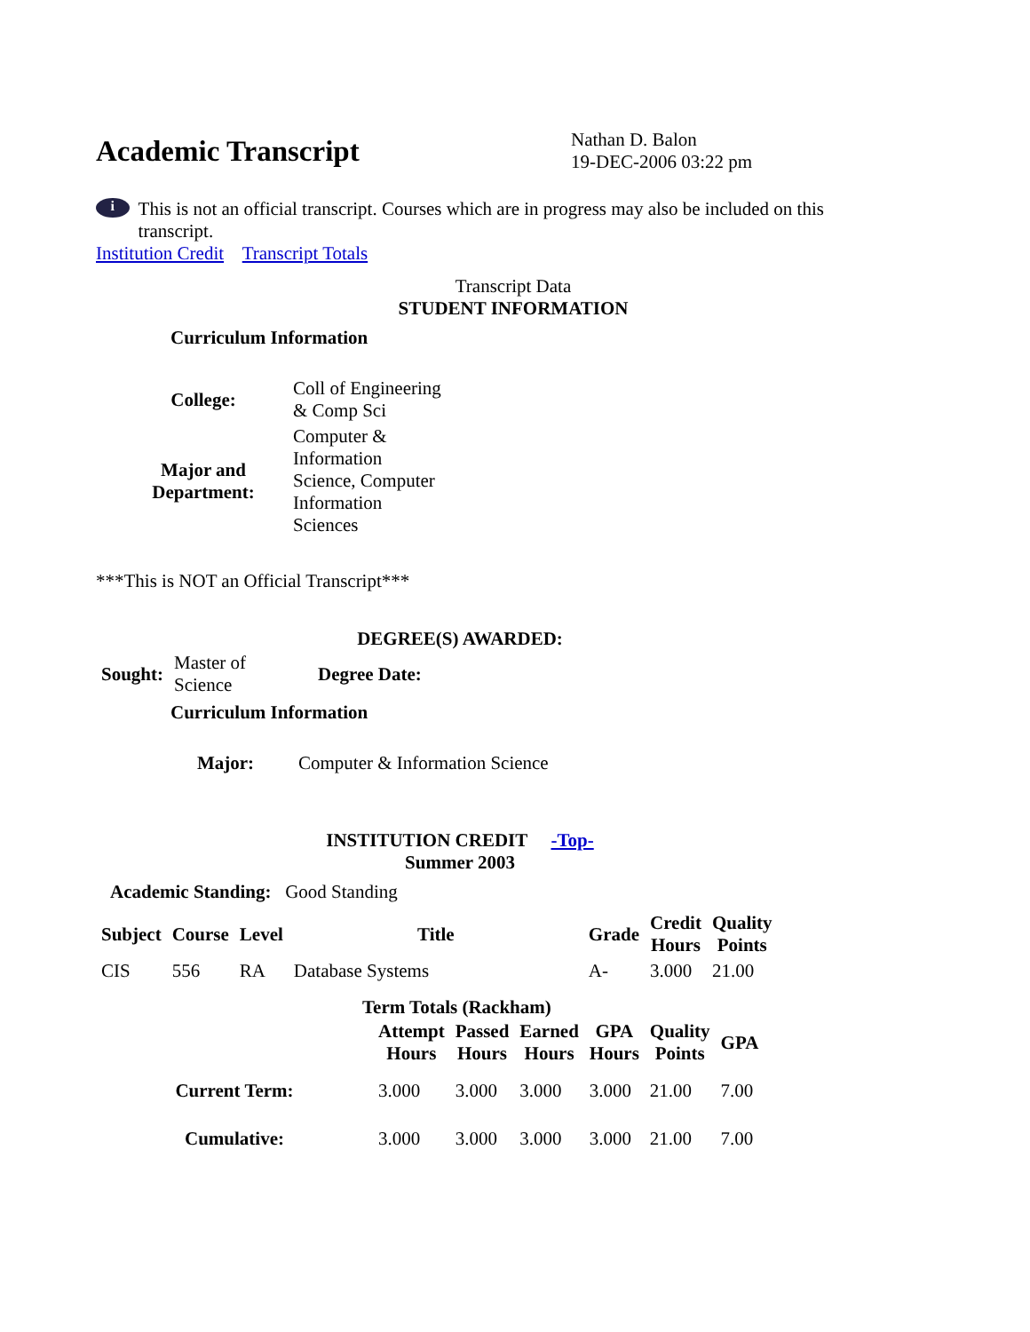Academic Transcript
Nathan D. Balon
19-DEC-2006 03:22 pm
i
This is not an official transcript. Courses which are in progress may also be included on this transcript.
Institution Credit Transcript Totals
Transcript Data
STUDENT INFORMATION
Curriculum Information
| College: | Coll of Engineering & Comp Sci |
| Major and Department: | Computer & Information Science, Computer Information Sciences |
***This is NOT an Official Transcript***
DEGREE(S) AWARDED:
| Sought: | Master of Science | Degree Date: |
Curriculum Information
| Major: | Computer & Information Science |
INSTITUTION CREDIT -Top-
Summer 2003
Academic Standing: Good Standing
| Subject | Course | Level | Title | Grade | Credit Hours | Quality Points |
| --- | --- | --- | --- | --- | --- | --- |
| CIS | 556 | RA | Database Systems | A- | 3.000 | 21.00 |
Term Totals (Rackham)
| | Attempt Hours | Passed Hours | Earned Hours | GPA Hours | Quality Points | GPA |
| --- | --- | --- | --- | --- | --- | --- |
| Current Term: | 3.000 | 3.000 | 3.000 | 3.000 | 21.00 | 7.00 |
| Cumulative: | 3.000 | 3.000 | 3.000 | 3.000 | 21.00 | 7.00 |